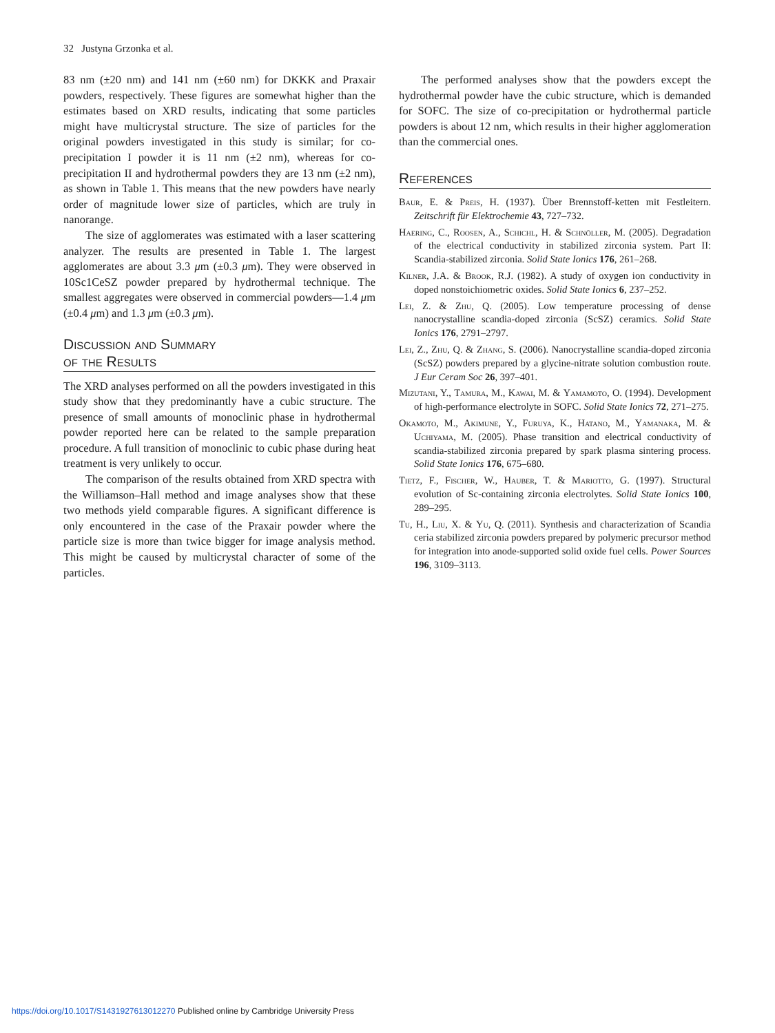32 Justyna Grzonka et al.
83 nm (±20 nm) and 141 nm (±60 nm) for DKKK and Praxair powders, respectively. These figures are somewhat higher than the estimates based on XRD results, indicating that some particles might have multicrystal structure. The size of particles for the original powders investigated in this study is similar; for co-precipitation I powder it is 11 nm (±2 nm), whereas for co-precipitation II and hydrothermal powders they are 13 nm (±2 nm), as shown in Table 1. This means that the new powders have nearly order of magnitude lower size of particles, which are truly in nanorange.
The size of agglomerates was estimated with a laser scattering analyzer. The results are presented in Table 1. The largest agglomerates are about 3.3 μm (±0.3 μm). They were observed in 10Sc1CeSZ powder prepared by hydrothermal technique. The smallest aggregates were observed in commercial powders—1.4 μm (±0.4 μm) and 1.3 μm (±0.3 μm).
Discussion and Summary
of the Results
The XRD analyses performed on all the powders investigated in this study show that they predominantly have a cubic structure. The presence of small amounts of monoclinic phase in hydrothermal powder reported here can be related to the sample preparation procedure. A full transition of monoclinic to cubic phase during heat treatment is very unlikely to occur.
The comparison of the results obtained from XRD spectra with the Williamson–Hall method and image analyses show that these two methods yield comparable figures. A significant difference is only encountered in the case of the Praxair powder where the particle size is more than twice bigger for image analysis method. This might be caused by multicrystal character of some of the particles.
The performed analyses show that the powders except the hydrothermal powder have the cubic structure, which is demanded for SOFC. The size of co-precipitation or hydrothermal particle powders is about 12 nm, which results in their higher agglomeration than the commercial ones.
References
Baur, E. & Preis, H. (1937). Über Brennstoff-ketten mit Festleitern. Zeitschrift für Elektrochemie 43, 727–732.
Haering, C., Roosen, A., Schichl, H. & Schnöller, M. (2005). Degradation of the electrical conductivity in stabilized zirconia system. Part II: Scandia-stabilized zirconia. Solid State Ionics 176, 261–268.
Kilner, J.A. & Brook, R.J. (1982). A study of oxygen ion conductivity in doped nonstoichiometric oxides. Solid State Ionics 6, 237–252.
Lei, Z. & Zhu, Q. (2005). Low temperature processing of dense nanocrystalline scandia-doped zirconia (ScSZ) ceramics. Solid State Ionics 176, 2791–2797.
Lei, Z., Zhu, Q. & Zhang, S. (2006). Nanocrystalline scandia-doped zirconia (ScSZ) powders prepared by a glycine-nitrate solution combustion route. J Eur Ceram Soc 26, 397–401.
Mizutani, Y., Tamura, M., Kawai, M. & Yamamoto, O. (1994). Development of high-performance electrolyte in SOFC. Solid State Ionics 72, 271–275.
Okamoto, M., Akimune, Y., Furuya, K., Hatano, M., Yamanaka, M. & Uchiyama, M. (2005). Phase transition and electrical conductivity of scandia-stabilized zirconia prepared by spark plasma sintering process. Solid State Ionics 176, 675–680.
Tietz, F., Fischer, W., Hauber, T. & Mariotto, G. (1997). Structural evolution of Sc-containing zirconia electrolytes. Solid State Ionics 100, 289–295.
Tu, H., Liu, X. & Yu, Q. (2011). Synthesis and characterization of Scandia ceria stabilized zirconia powders prepared by polymeric precursor method for integration into anode-supported solid oxide fuel cells. Power Sources 196, 3109–3113.
https://doi.org/10.1017/S1431927613012270 Published online by Cambridge University Press